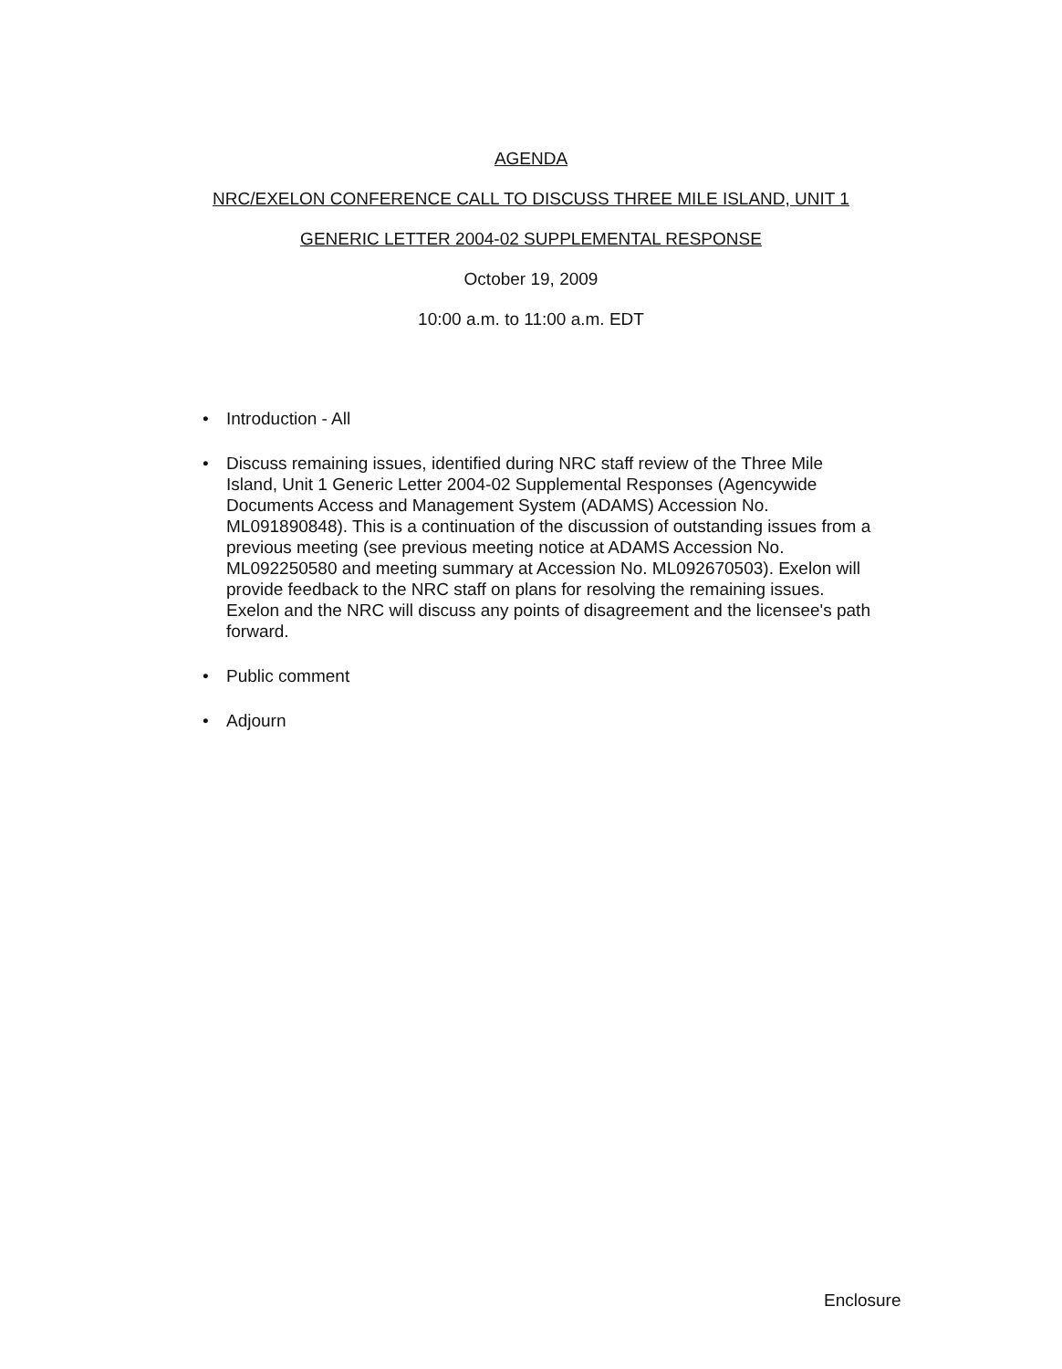AGENDA
NRC/EXELON CONFERENCE CALL TO DISCUSS THREE MILE ISLAND, UNIT 1
GENERIC LETTER 2004-02 SUPPLEMENTAL RESPONSE
October 19, 2009
10:00 a.m. to 11:00 a.m. EDT
• Introduction - All
• Discuss remaining issues, identified during NRC staff review of the Three Mile Island, Unit 1 Generic Letter 2004-02 Supplemental Responses (Agencywide Documents Access and Management System (ADAMS) Accession No. ML091890848). This is a continuation of the discussion of outstanding issues from a previous meeting (see previous meeting notice at ADAMS Accession No. ML092250580 and meeting summary at Accession No. ML092670503). Exelon will provide feedback to the NRC staff on plans for resolving the remaining issues. Exelon and the NRC will discuss any points of disagreement and the licensee's path forward.
• Public comment
• Adjourn
Enclosure